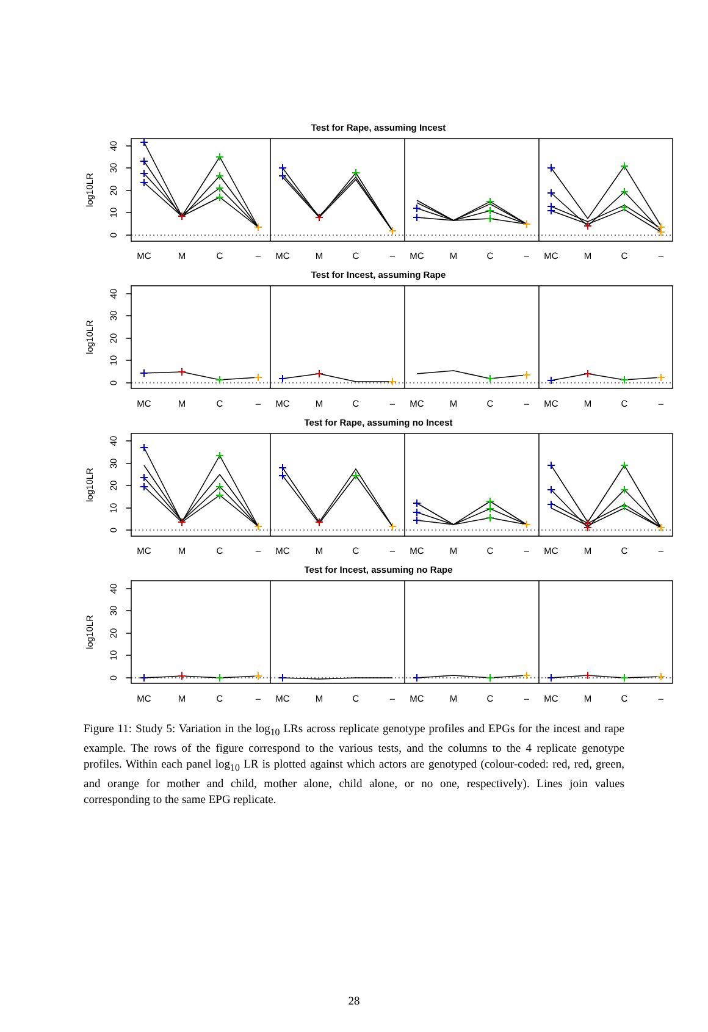Test for Rape, assuming Incest
Test for Incest, assuming Rape
Test for Rape, assuming no Incest
Test for Incest, assuming no Rape
log10LR
log10LR
log10LR
log10LR
40
30
20
10
0
40
30
20
10
0
40
30
20
10
0
40
30
20
10
0
MC
M
C
–
MC
M
C
–
MC
M
C
–
MC
M
C
–
MC
M
C
–
MC
M
C
–
MC
M
C
–
MC
M
C
–
MC
M
C
–
MC
M
C
–
MC
M
C
–
MC
M
C
–
MC
M
C
–
MC
M
C
–
MC
M
C
–
MC
M
C
–
Figure 11: Study 5: Variation in the log<sub>10</sub> LRs across replicate genotype profiles and EPGs for the incest and rape example. The rows of the figure correspond to the various tests, and the columns to the 4 replicate genotype profiles. Within each panel log<sub>10</sub> LR is plotted against which actors are genotyped (colour-coded: red, red, green, and orange for mother and child, mother alone, child alone, or no one, respectively). Lines join values corresponding to the same EPG replicate.
28